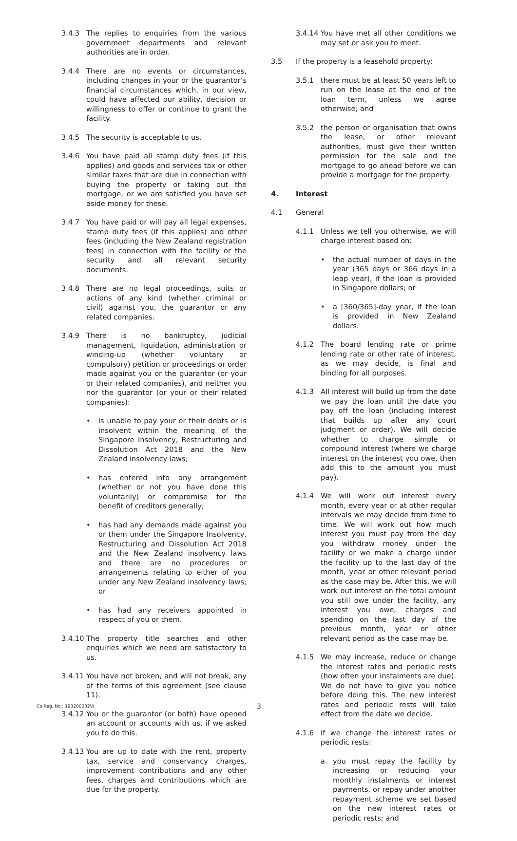3.4.3 The replies to enquiries from the various government departments and relevant authorities are in order.
3.4.4 There are no events or circumstances, including changes in your or the guarantor’s financial circumstances which, in our view, could have affected our ability, decision or willingness to offer or continue to grant the facility.
3.4.5 The security is acceptable to us.
3.4.6 You have paid all stamp duty fees (if this applies) and goods and services tax or other similar taxes that are due in connection with buying the property or taking out the mortgage, or we are satisfied you have set aside money for these.
3.4.7 You have paid or will pay all legal expenses, stamp duty fees (if this applies) and other fees (including the New Zealand registration fees) in connection with the facility or the security and all relevant security documents.
3.4.8 There are no legal proceedings, suits or actions of any kind (whether criminal or civil) against you, the guarantor or any related companies.
3.4.9 There is no bankruptcy, judicial management, liquidation, administration or winding-up (whether voluntary or compulsory) petition or proceedings or order made against you or the guarantor (or your or their related companies), and neither you nor the guarantor (or your or their related companies):
• is unable to pay your or their debts or is insolvent within the meaning of the Singapore Insolvency, Restructuring and Dissolution Act 2018 and the New Zealand insolvency laws;
• has entered into any arrangement (whether or not you have done this voluntarily) or compromise for the benefit of creditors generally;
• has had any demands made against you or them under the Singapore Insolvency, Restructuring and Dissolution Act 2018 and the New Zealand insolvency laws and there are no procedures or arrangements relating to either of you under any New Zealand insolvency laws; or
• has had any receivers appointed in respect of you or them.
3.4.10
The property title searches and other enquiries which we need are satisfactory to us.
3.4.11
You have not broken, and will not break, any of the terms of this agreement (see clause 11).
3.4.12
You or the guarantor (or both) have opened an account or accounts with us, if we asked you to do this.
3.4.13
You are up to date with the rent, property tax, service and conservancy charges, improvement contributions and any other fees, charges and contributions which are due for the property.
3.4.14
You have met all other conditions we may set or ask you to meet.
3.5 If the property is a leasehold property:
3.5.1 there must be at least 50 years left to run on the lease at the end of the loan term, unless we agree otherwise; and
3.5.2 the person or organisation that owns the lease, or other relevant authorities, must give their written permission for the sale and the mortgage to go ahead before we can provide a mortgage for the property.
4. Interest
4.1 General
4.1.1 Unless we tell you otherwise, we will charge interest based on:
• the actual number of days in the year (365 days or 366 days in a leap year), if the loan is provided in Singapore dollars; or
• a [360/365]-day year, if the loan is provided in New Zealand dollars.
4.1.2 The board lending rate or prime lending rate or other rate of interest, as we may decide, is final and binding for all purposes.
4.1.3 All interest will build up from the date we pay the loan until the date you pay off the loan (including interest that builds up after any court judgment or order). We will decide whether to charge simple or compound interest (where we charge interest on the interest you owe, then add this to the amount you must pay).
4.1.4 We will work out interest every month, every year or at other regular intervals we may decide from time to time. We will work out how much interest you must pay from the day you withdraw money under the facility or we make a charge under the facility up to the last day of the month, year or other relevant period as the case may be. After this, we will work out interest on the total amount you still owe under the facility, any interest you owe, charges and spending on the last day of the previous month, year or other relevant period as the case may be.
4.1.5 We may increase, reduce or change the interest rates and periodic rests (how often your instalments are due). We do not have to give you notice before doing this. The new interest rates and periodic rests will take effect from the date we decide.
4.1.6 If we change the interest rates or periodic rests:
a. you must repay the facility by increasing or reducing your monthly instalments or interest payments, or repay under another repayment scheme we set based on the new interest rates or periodic rests; and
Co.Reg. No.: 193200032W 3